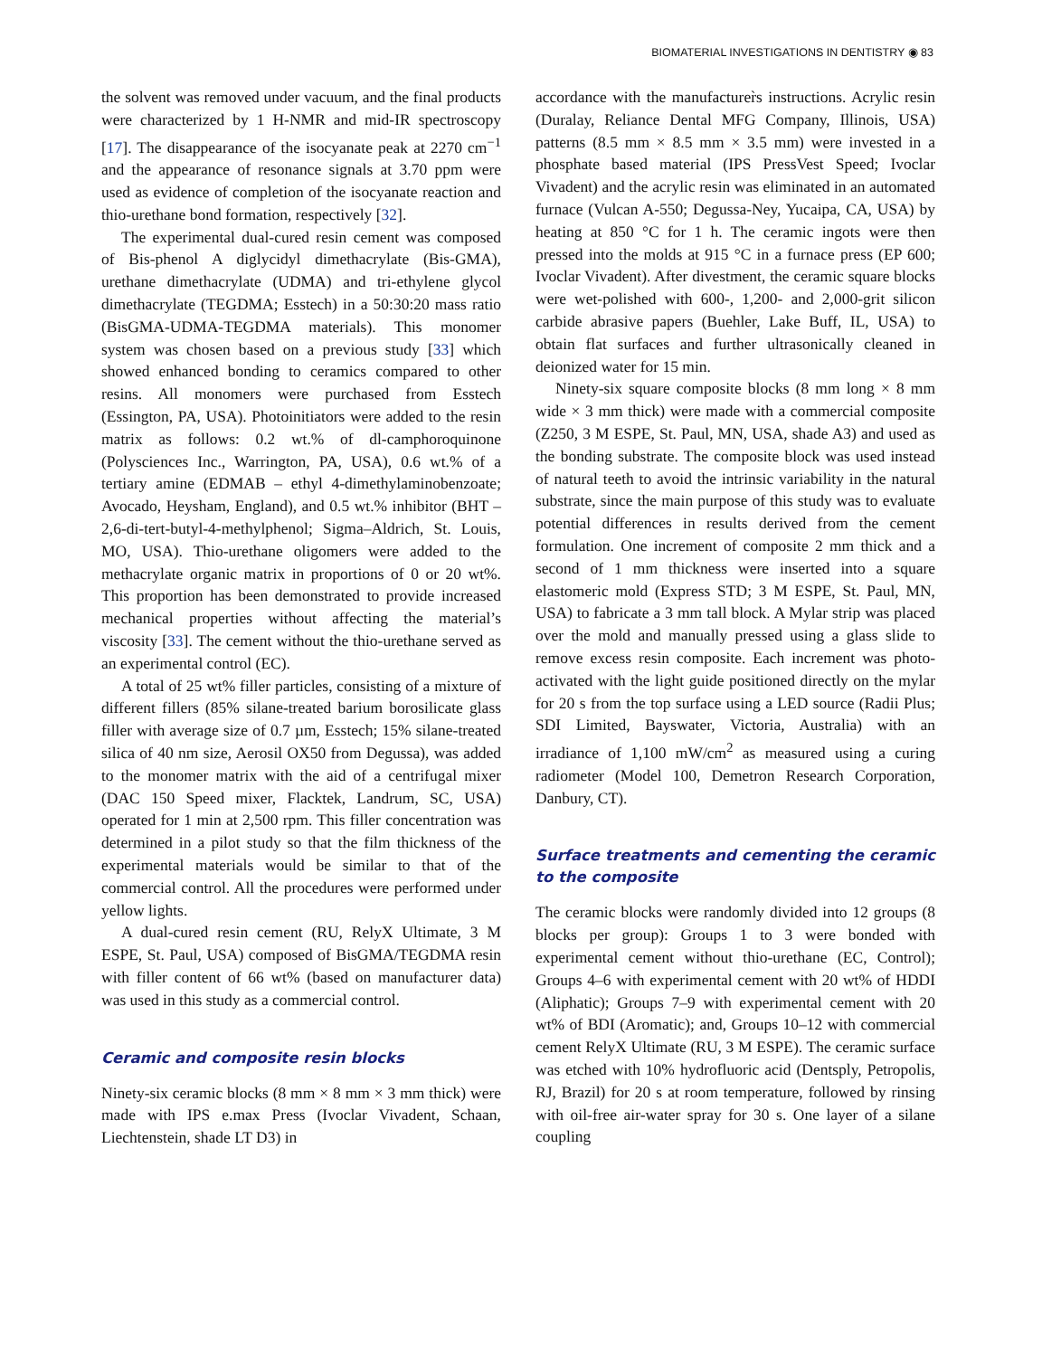BIOMATERIAL INVESTIGATIONS IN DENTISTRY ◉ 83
the solvent was removed under vacuum, and the final products were characterized by 1 H-NMR and mid-IR spectroscopy [17]. The disappearance of the isocyanate peak at 2270 cm<sup>−1</sup> and the appearance of resonance signals at 3.70 ppm were used as evidence of completion of the isocyanate reaction and thio-urethane bond formation, respectively [32].
The experimental dual-cured resin cement was composed of Bis-phenol A diglycidyl dimethacrylate (Bis-GMA), urethane dimethacrylate (UDMA) and tri-ethylene glycol dimethacrylate (TEGDMA; Esstech) in a 50:30:20 mass ratio (BisGMA-UDMA-TEGDMA materials). This monomer system was chosen based on a previous study [33] which showed enhanced bonding to ceramics compared to other resins. All monomers were purchased from Esstech (Essington, PA, USA). Photoinitiators were added to the resin matrix as follows: 0.2 wt.% of dl-camphoroquinone (Polysciences Inc., Warrington, PA, USA), 0.6 wt.% of a tertiary amine (EDMAB – ethyl 4-dimethylaminobenzoate; Avocado, Heysham, England), and 0.5 wt.% inhibitor (BHT – 2,6-di-tert-butyl-4-methylphenol; Sigma–Aldrich, St. Louis, MO, USA). Thio-urethane oligomers were added to the methacrylate organic matrix in proportions of 0 or 20 wt%. This proportion has been demonstrated to provide increased mechanical properties without affecting the material’s viscosity [33]. The cement without the thio-urethane served as an experimental control (EC).
A total of 25 wt% filler particles, consisting of a mixture of different fillers (85% silane-treated barium borosilicate glass filler with average size of 0.7 µm, Esstech; 15% silane-treated silica of 40 nm size, Aerosil OX50 from Degussa), was added to the monomer matrix with the aid of a centrifugal mixer (DAC 150 Speed mixer, Flacktek, Landrum, SC, USA) operated for 1 min at 2,500 rpm. This filler concentration was determined in a pilot study so that the film thickness of the experimental materials would be similar to that of the commercial control. All the procedures were performed under yellow lights.
A dual-cured resin cement (RU, RelyX Ultimate, 3 M ESPE, St. Paul, USA) composed of BisGMA/TEGDMA resin with filler content of 66 wt% (based on manufacturer data) was used in this study as a commercial control.
Ceramic and composite resin blocks
Ninety-six ceramic blocks (8 mm × 8 mm × 3 mm thick) were made with IPS e.max Press (Ivoclar Vivadent, Schaan, Liechtenstein, shade LT D3) in
accordance with the manufacturer̀s instructions. Acrylic resin (Duralay, Reliance Dental MFG Company, Illinois, USA) patterns (8.5 mm × 8.5 mm × 3.5 mm) were invested in a phosphate based material (IPS PressVest Speed; Ivoclar Vivadent) and the acrylic resin was eliminated in an automated furnace (Vulcan A-550; Degussa-Ney, Yucaipa, CA, USA) by heating at 850 °C for 1 h. The ceramic ingots were then pressed into the molds at 915 °C in a furnace press (EP 600; Ivoclar Vivadent). After divestment, the ceramic square blocks were wet-polished with 600-, 1,200- and 2,000-grit silicon carbide abrasive papers (Buehler, Lake Buff, IL, USA) to obtain flat surfaces and further ultrasonically cleaned in deionized water for 15 min.
Ninety-six square composite blocks (8 mm long × 8 mm wide × 3 mm thick) were made with a commercial composite (Z250, 3 M ESPE, St. Paul, MN, USA, shade A3) and used as the bonding substrate. The composite block was used instead of natural teeth to avoid the intrinsic variability in the natural substrate, since the main purpose of this study was to evaluate potential differences in results derived from the cement formulation. One increment of composite 2 mm thick and a second of 1 mm thickness were inserted into a square elastomeric mold (Express STD; 3 M ESPE, St. Paul, MN, USA) to fabricate a 3 mm tall block. A Mylar strip was placed over the mold and manually pressed using a glass slide to remove excess resin composite. Each increment was photo-activated with the light guide positioned directly on the mylar for 20 s from the top surface using a LED source (Radii Plus; SDI Limited, Bayswater, Victoria, Australia) with an irradiance of 1,100 mW/cm<sup>2</sup> as measured using a curing radiometer (Model 100, Demetron Research Corporation, Danbury, CT).
Surface treatments and cementing the ceramic to the composite
The ceramic blocks were randomly divided into 12 groups (8 blocks per group): Groups 1 to 3 were bonded with experimental cement without thio-urethane (EC, Control); Groups 4–6 with experimental cement with 20 wt% of HDDI (Aliphatic); Groups 7–9 with experimental cement with 20 wt% of BDI (Aromatic); and, Groups 10–12 with commercial cement RelyX Ultimate (RU, 3 M ESPE). The ceramic surface was etched with 10% hydrofluoric acid (Dentsply, Petropolis, RJ, Brazil) for 20 s at room temperature, followed by rinsing with oil-free air-water spray for 30 s. One layer of a silane coupling